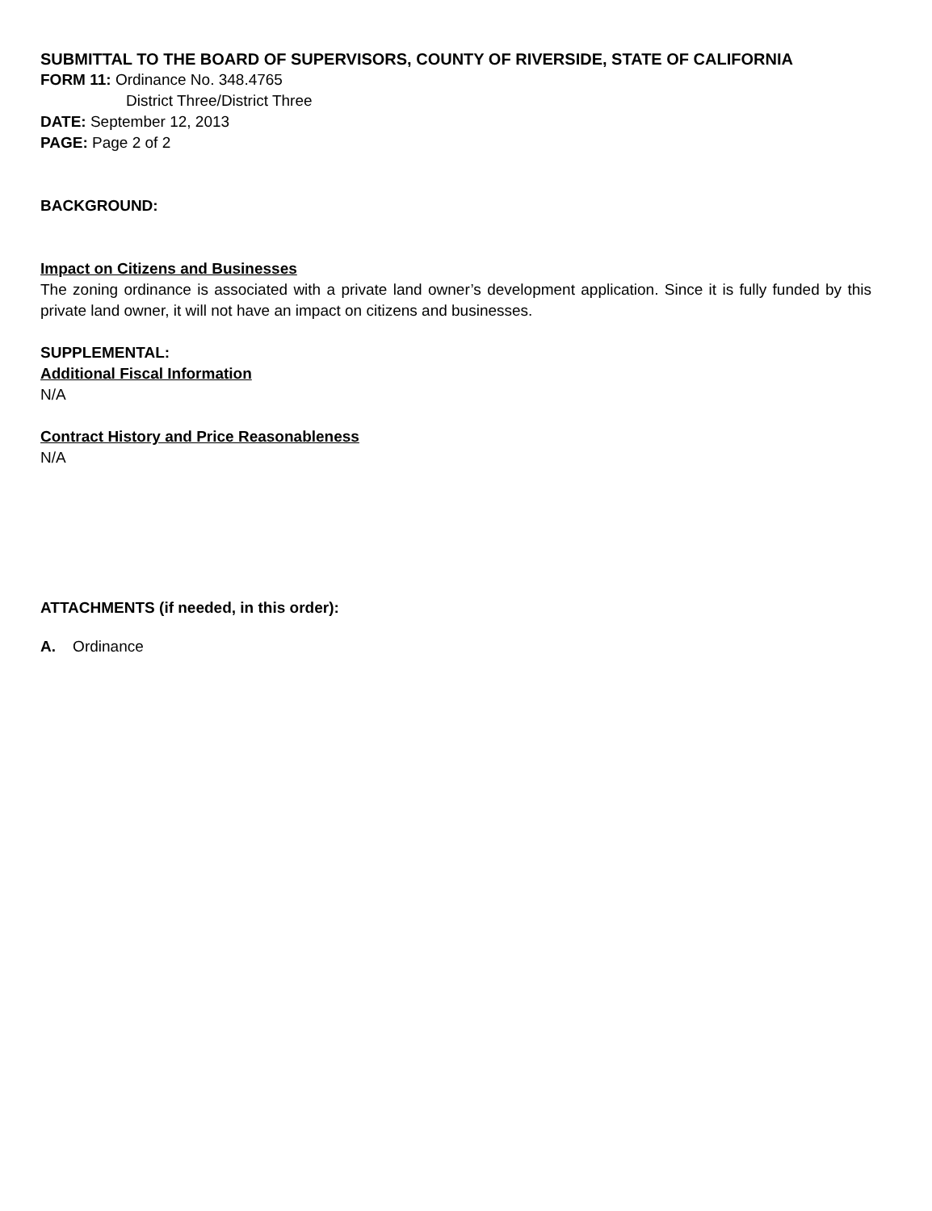SUBMITTAL TO THE BOARD OF SUPERVISORS, COUNTY OF RIVERSIDE, STATE OF CALIFORNIA
FORM 11: Ordinance No. 348.4765
District Three/District Three
DATE: September 12, 2013
PAGE: Page 2 of 2
BACKGROUND:
Impact on Citizens and Businesses
The zoning ordinance is associated with a private land owner’s development application. Since it is fully funded by this private land owner, it will not have an impact on citizens and businesses.
SUPPLEMENTAL:
Additional Fiscal Information
N/A
Contract History and Price Reasonableness
N/A
ATTACHMENTS (if needed, in this order):
A. Ordinance